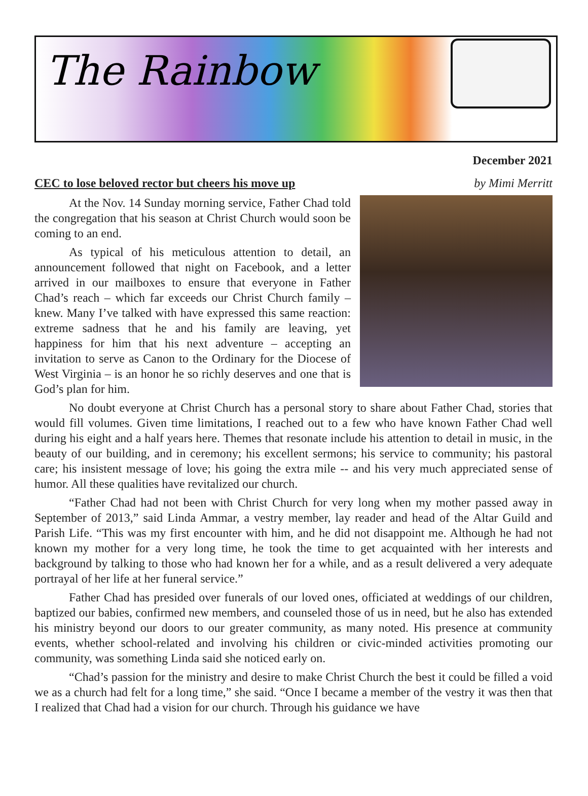The Rainbow
December 2021
CEC to lose beloved rector but cheers his move up by Mimi Merritt
At the Nov. 14 Sunday morning service, Father Chad told the congregation that his season at Christ Church would soon be coming to an end.
As typical of his meticulous attention to detail, an announcement followed that night on Facebook, and a letter arrived in our mailboxes to ensure that everyone in Father Chad’s reach – which far exceeds our Christ Church family – knew. Many I’ve talked with have expressed this same reaction: extreme sadness that he and his family are leaving, yet happiness for him that his next adventure – accepting an invitation to serve as Canon to the Ordinary for the Diocese of West Virginia – is an honor he so richly deserves and one that is God’s plan for him.
No doubt everyone at Christ Church has a personal story to share about Father Chad, stories that would fill volumes. Given time limitations, I reached out to a few who have known Father Chad well during his eight and a half years here. Themes that resonate include his attention to detail in music, in the beauty of our building, and in ceremony; his excellent sermons; his service to community; his pastoral care; his insistent message of love; his going the extra mile -- and his very much appreciated sense of humor. All these qualities have revitalized our church.
“Father Chad had not been with Christ Church for very long when my mother passed away in September of 2013,” said Linda Ammar, a vestry member, lay reader and head of the Altar Guild and Parish Life. “This was my first encounter with him, and he did not disappoint me. Although he had not known my mother for a very long time, he took the time to get acquainted with her interests and background by talking to those who had known her for a while, and as a result delivered a very adequate portrayal of her life at her funeral service.”
Father Chad has presided over funerals of our loved ones, officiated at weddings of our children, baptized our babies, confirmed new members, and counseled those of us in need, but he also has extended his ministry beyond our doors to our greater community, as many noted. His presence at community events, whether school-related and involving his children or civic-minded activities promoting our community, was something Linda said she noticed early on.
“Chad’s passion for the ministry and desire to make Christ Church the best it could be filled a void we as a church had felt for a long time,” she said. “Once I became a member of the vestry it was then that I realized that Chad had a vision for our church. Through his guidance we have